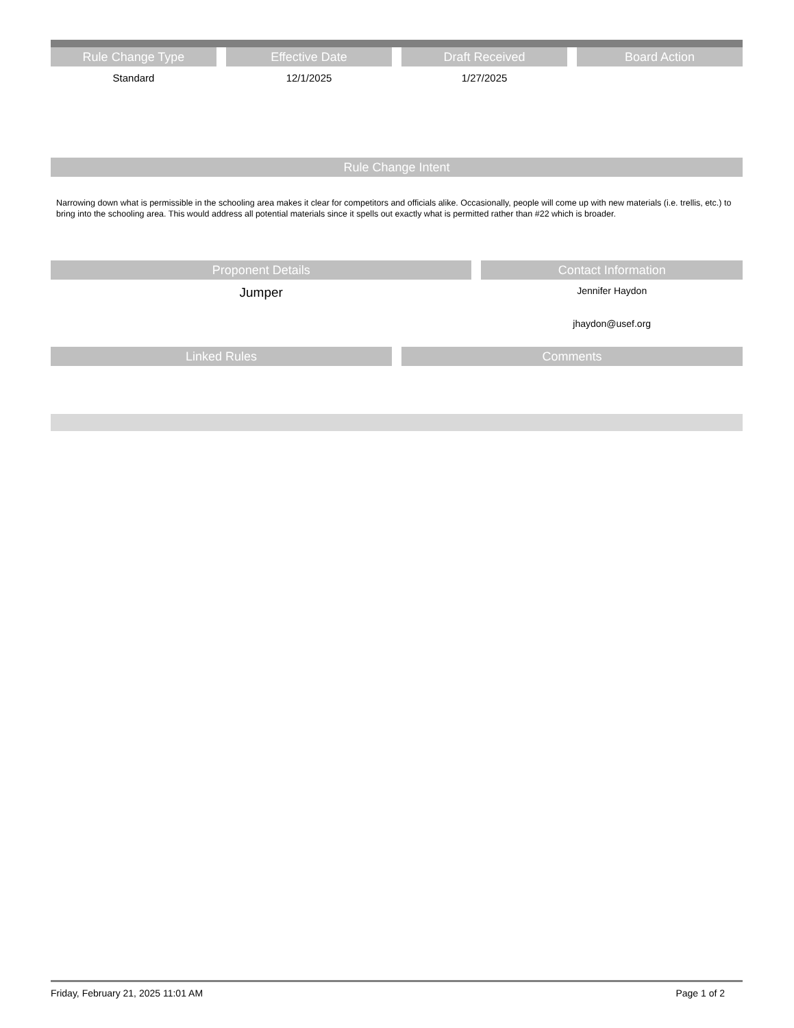Rule Change Type
Standard
Effective Date
12/1/2025
Draft Received
1/27/2025
Board Action
Rule Change Intent
Narrowing down what is permissible in the schooling area makes it clear for competitors and officials alike. Occasionally, people will come up with new materials (i.e. trellis, etc.) to bring into the schooling area. This would address all potential materials since it spells out exactly what is permitted rather than #22 which is broader.
Proponent Details
Jumper
Contact Information
Jennifer Haydon
jhaydon@usef.org
Linked Rules Comments
Friday, February 21, 2025 11:01 AM Page 1 of 2